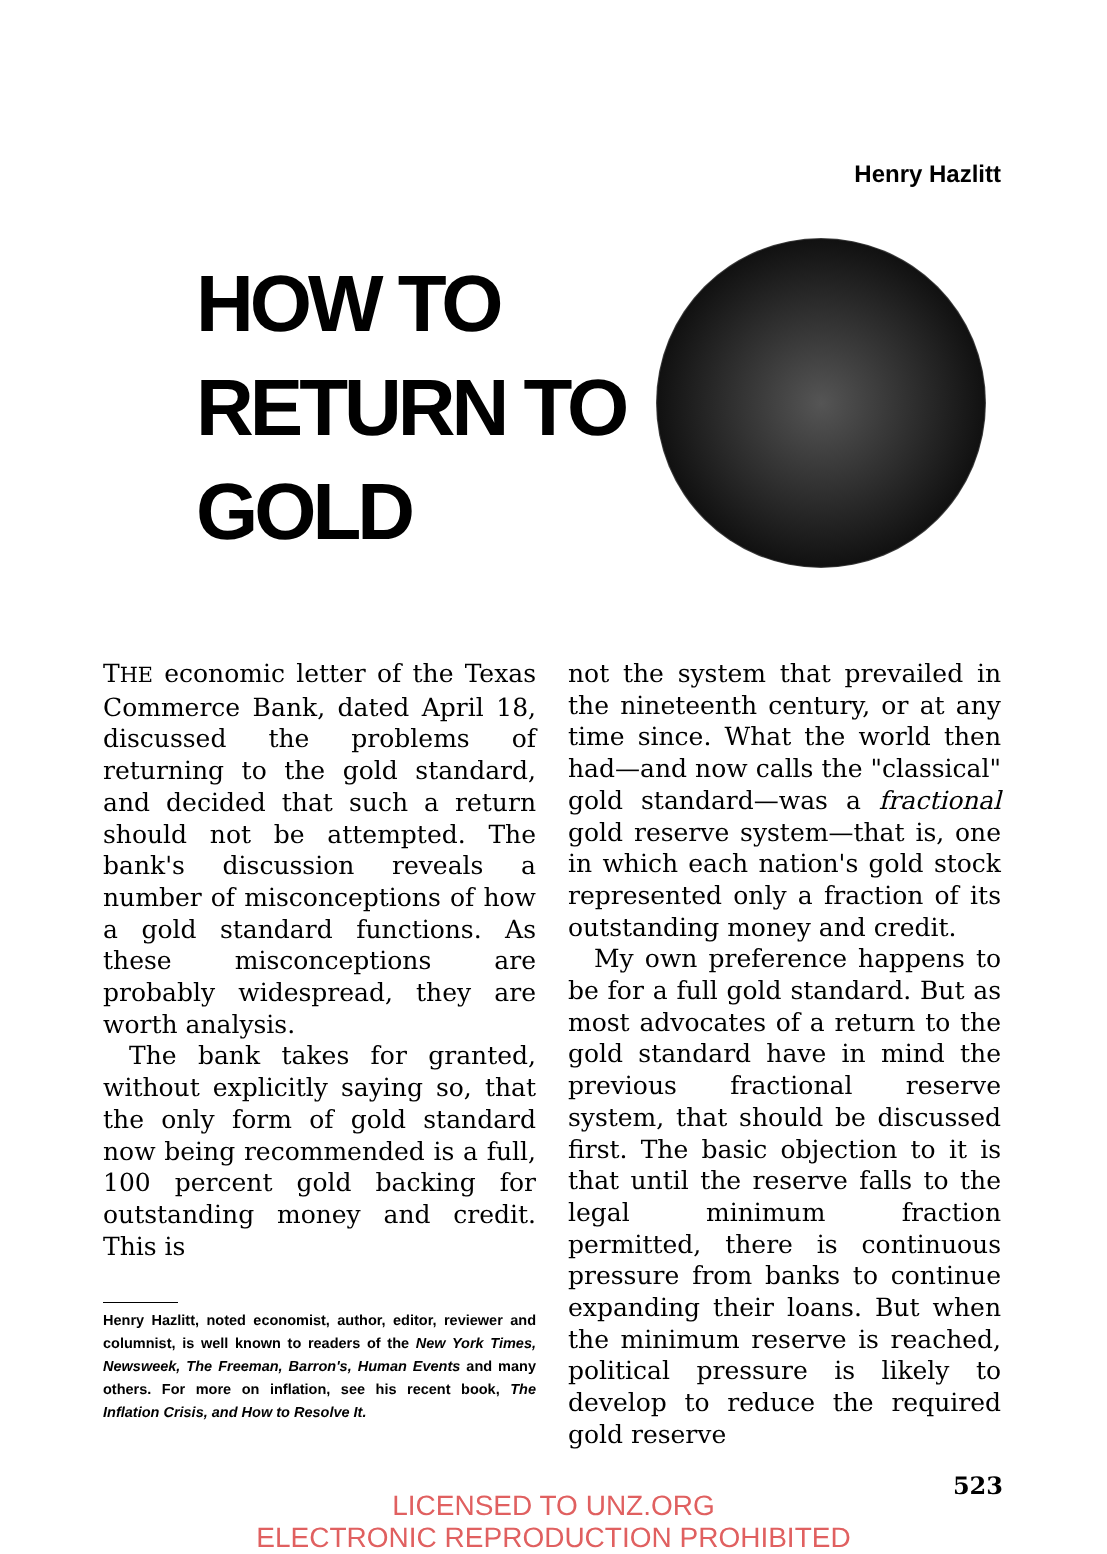Henry Hazlitt
HOW TO RETURN TO GOLD
THE economic letter of the Texas Commerce Bank, dated April 18, discussed the problems of returning to the gold standard, and decided that such a return should not be attempted. The bank's discussion reveals a number of misconceptions of how a gold standard functions. As these misconceptions are probably widespread, they are worth analysis.
The bank takes for granted, without explicitly saying so, that the only form of gold standard now being recommended is a full, 100 percent gold backing for outstanding money and credit. This is
Henry Hazlitt, noted economist, author, editor, reviewer and columnist, is well known to readers of the New York Times, Newsweek, The Freeman, Barron's, Human Events and many others. For more on inflation, see his recent book, The Inflation Crisis, and How to Resolve It.
not the system that prevailed in the nineteenth century, or at any time since. What the world then had—and now calls the "classical" gold standard—was a fractional gold reserve system—that is, one in which each nation's gold stock represented only a fraction of its outstanding money and credit.
My own preference happens to be for a full gold standard. But as most advocates of a return to the gold standard have in mind the previous fractional reserve system, that should be discussed first. The basic objection to it is that until the reserve falls to the legal minimum fraction permitted, there is continuous pressure from banks to continue expanding their loans. But when the minimum reserve is reached, political pressure is likely to develop to reduce the required gold reserve
523
LICENSED TO UNZ.ORG
ELECTRONIC REPRODUCTION PROHIBITED